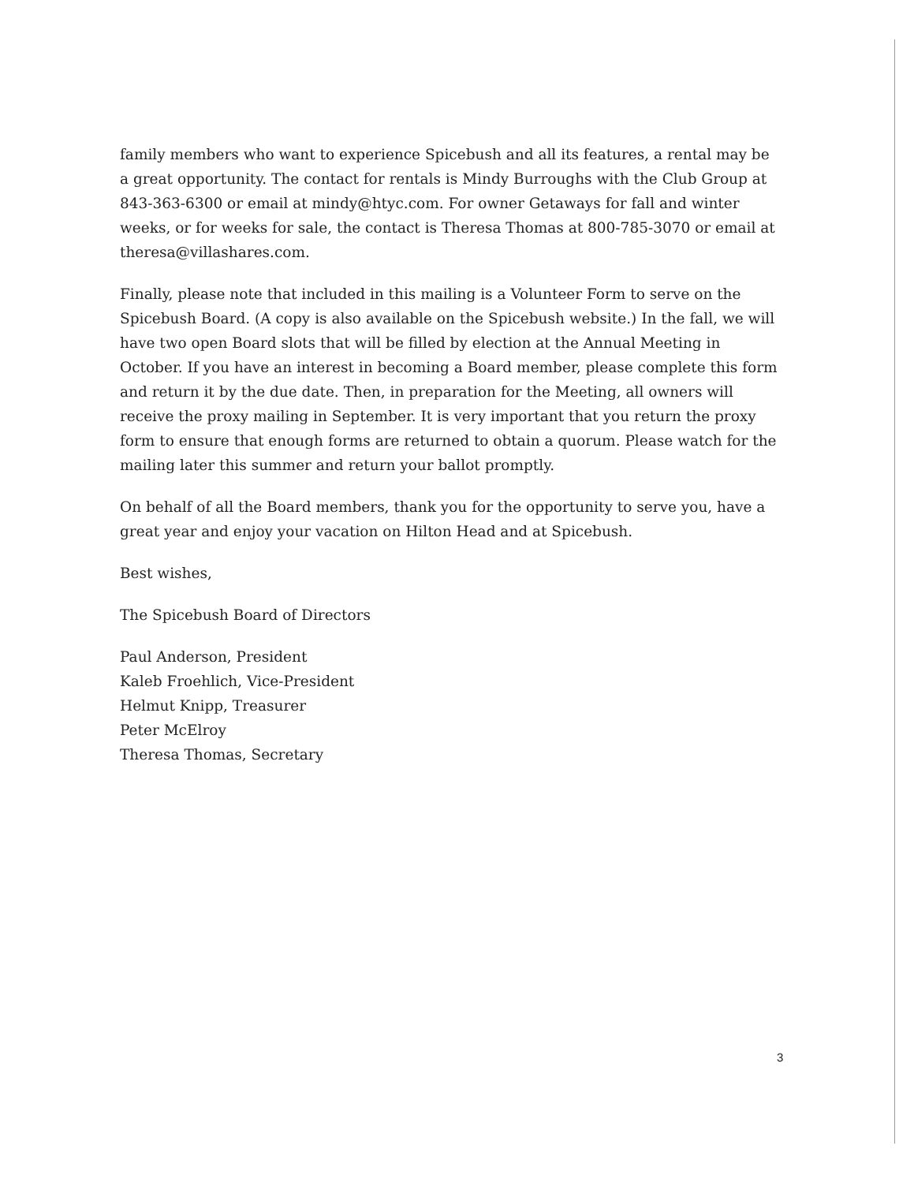family members who want to experience Spicebush and all its features, a rental may be a great opportunity. The contact for rentals is Mindy Burroughs with the Club Group at 843-363-6300 or email at mindy@htyc.com. For owner Getaways for fall and winter weeks, or for weeks for sale, the contact is Theresa Thomas at 800-785-3070 or email at theresa@villashares.com.
Finally, please note that included in this mailing is a Volunteer Form to serve on the Spicebush Board. (A copy is also available on the Spicebush website.) In the fall, we will have two open Board slots that will be filled by election at the Annual Meeting in October. If you have an interest in becoming a Board member, please complete this form and return it by the due date. Then, in preparation for the Meeting, all owners will receive the proxy mailing in September. It is very important that you return the proxy form to ensure that enough forms are returned to obtain a quorum. Please watch for the mailing later this summer and return your ballot promptly.
On behalf of all the Board members, thank you for the opportunity to serve you, have a great year and enjoy your vacation on Hilton Head and at Spicebush.
Best wishes,
The Spicebush Board of Directors
Paul Anderson, President
Kaleb Froehlich, Vice-President
Helmut Knipp, Treasurer
Peter McElroy
Theresa Thomas, Secretary
3